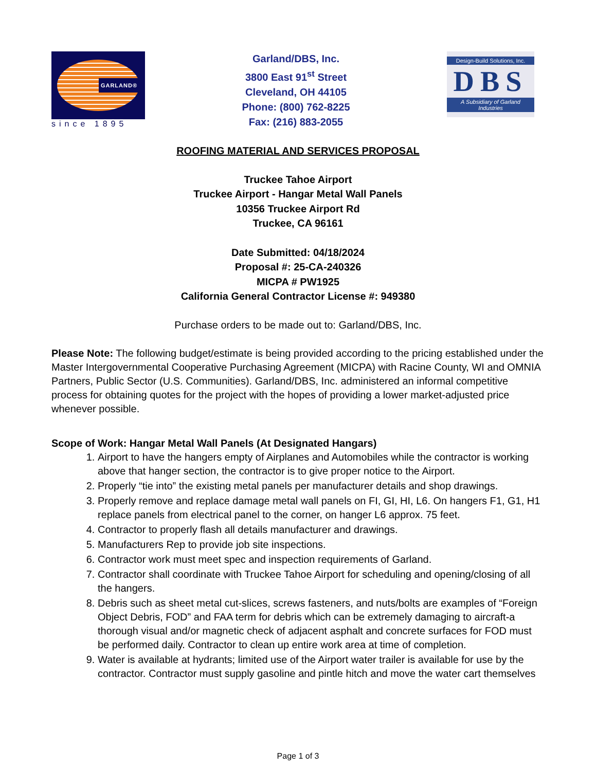GARLAND®
since 1895
Garland/DBS, Inc.
3800 East 91<sup>st</sup> Street
Cleveland, OH 44105
Phone: (800) 762-8225
Fax: (216) 883-2055
Design-Build Solutions, Inc.
DBS
A Subsidiary of Garland Industries
ROOFING MATERIAL AND SERVICES PROPOSAL
Truckee Tahoe Airport
Truckee Airport - Hangar Metal Wall Panels
10356 Truckee Airport Rd
Truckee, CA 96161
Date Submitted: 04/18/2024
Proposal #: 25-CA-240326
MICPA # PW1925
California General Contractor License #: 949380
Purchase orders to be made out to: Garland/DBS, Inc.
Please Note: The following budget/estimate is being provided according to the pricing established under the Master Intergovernmental Cooperative Purchasing Agreement (MICPA) with Racine County, WI and OMNIA Partners, Public Sector (U.S. Communities). Garland/DBS, Inc. administered an informal competitive process for obtaining quotes for the project with the hopes of providing a lower market-adjusted price whenever possible.
Scope of Work: Hangar Metal Wall Panels (At Designated Hangars)
1. Airport to have the hangers empty of Airplanes and Automobiles while the contractor is working above that hanger section, the contractor is to give proper notice to the Airport.
2. Properly “tie into” the existing metal panels per manufacturer details and shop drawings.
3. Properly remove and replace damage metal wall panels on FI, GI, HI, L6. On hangers F1, G1, H1 replace panels from electrical panel to the corner, on hanger L6 approx. 75 feet.
4. Contractor to properly flash all details manufacturer and drawings.
5. Manufacturers Rep to provide job site inspections.
6. Contractor work must meet spec and inspection requirements of Garland.
7. Contractor shall coordinate with Truckee Tahoe Airport for scheduling and opening/closing of all the hangers.
8. Debris such as sheet metal cut-slices, screws fasteners, and nuts/bolts are examples of “Foreign Object Debris, FOD” and FAA term for debris which can be extremely damaging to aircraft-a thorough visual and/or magnetic check of adjacent asphalt and concrete surfaces for FOD must be performed daily. Contractor to clean up entire work area at time of completion.
9. Water is available at hydrants; limited use of the Airport water trailer is available for use by the contractor. Contractor must supply gasoline and pintle hitch and move the water cart themselves
Page 1 of 3